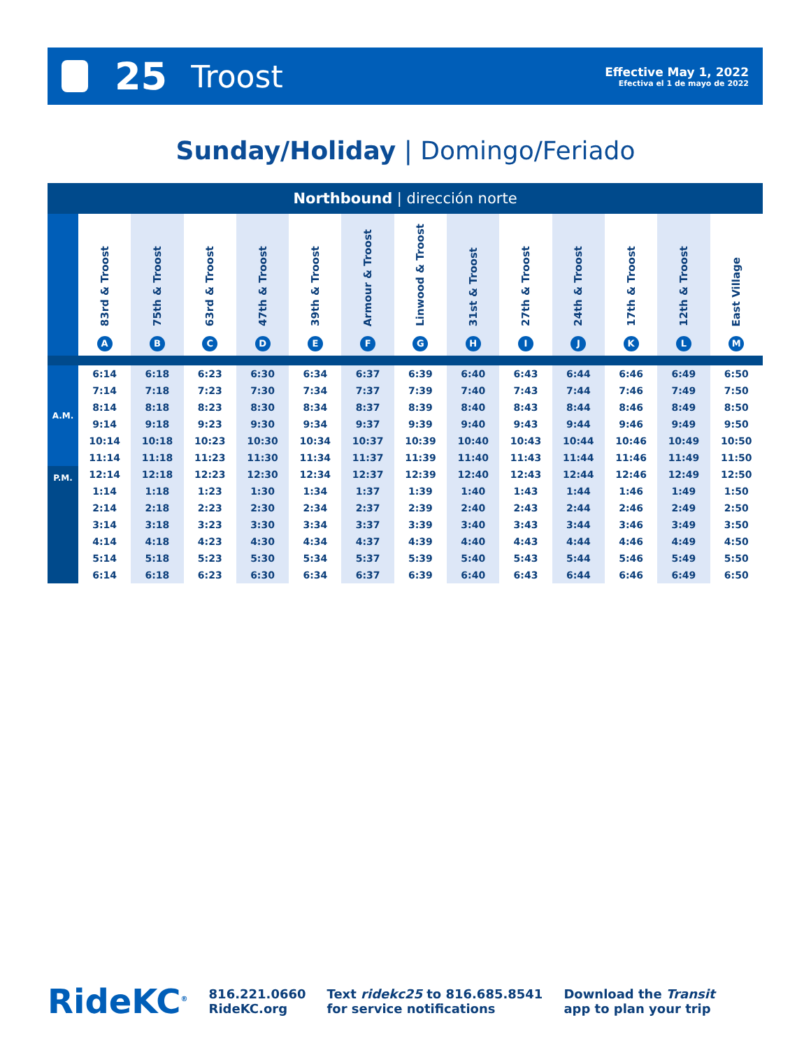25
Troost
Effective May 1, 2022
Efectiva el 1 de mayo de 2022
Sunday/Holiday | Domingo/Feriado
| Northbound / dirección norte | | | | | | | | | | | | | |
| | 83rd & Troost A | 75th & Troost B | 63rd & Troost C | 47th & Troost D | 39th & Troost E | Armour & Troost F | Linwood & Troost G | 31st & Troost H | 27th & Troost I | 24th & Troost J | 17th & Troost K | 12th & Troost L | East Village M |
| A.M. | 6:14 | 6:18 | 6:23 | 6:30 | 6:34 | 6:37 | 6:39 | 6:40 | 6:43 | 6:44 | 6:46 | 6:49 | 6:50 |
| | 7:14 | 7:18 | 7:23 | 7:30 | 7:34 | 7:37 | 7:39 | 7:40 | 7:43 | 7:44 | 7:46 | 7:49 | 7:50 |
| | 8:14 | 8:18 | 8:23 | 8:30 | 8:34 | 8:37 | 8:39 | 8:40 | 8:43 | 8:44 | 8:46 | 8:49 | 8:50 |
| | 9:14 | 9:18 | 9:23 | 9:30 | 9:34 | 9:37 | 9:39 | 9:40 | 9:43 | 9:44 | 9:46 | 9:49 | 9:50 |
| | 10:14 | 10:18 | 10:23 | 10:30 | 10:34 | 10:37 | 10:39 | 10:40 | 10:43 | 10:44 | 10:46 | 10:49 | 10:50 |
| | 11:14 | 11:18 | 11:23 | 11:30 | 11:34 | 11:37 | 11:39 | 11:40 | 11:43 | 11:44 | 11:46 | 11:49 | 11:50 |
| P.M. | 12:14 | 12:18 | 12:23 | 12:30 | 12:34 | 12:37 | 12:39 | 12:40 | 12:43 | 12:44 | 12:46 | 12:49 | 12:50 |
| | 1:14 | 1:18 | 1:23 | 1:30 | 1:34 | 1:37 | 1:39 | 1:40 | 1:43 | 1:44 | 1:46 | 1:49 | 1:50 |
| | 2:14 | 2:18 | 2:23 | 2:30 | 2:34 | 2:37 | 2:39 | 2:40 | 2:43 | 2:44 | 2:46 | 2:49 | 2:50 |
| | 3:14 | 3:18 | 3:23 | 3:30 | 3:34 | 3:37 | 3:39 | 3:40 | 3:43 | 3:44 | 3:46 | 3:49 | 3:50 |
| | 4:14 | 4:18 | 4:23 | 4:30 | 4:34 | 4:37 | 4:39 | 4:40 | 4:43 | 4:44 | 4:46 | 4:49 | 4:50 |
| | 5:14 | 5:18 | 5:23 | 5:30 | 5:34 | 5:37 | 5:39 | 5:40 | 5:43 | 5:44 | 5:46 | 5:49 | 5:50 |
| | 6:14 | 6:18 | 6:23 | 6:30 | 6:34 | 6:37 | 6:39 | 6:40 | 6:43 | 6:44 | 6:46 | 6:49 | 6:50 |
RideKC<sup>®</sup>
816.221.0660
RideKC.org
Text ridekc25 to 816.685.8541
for service notifications
Download the Transit
app to plan your trip